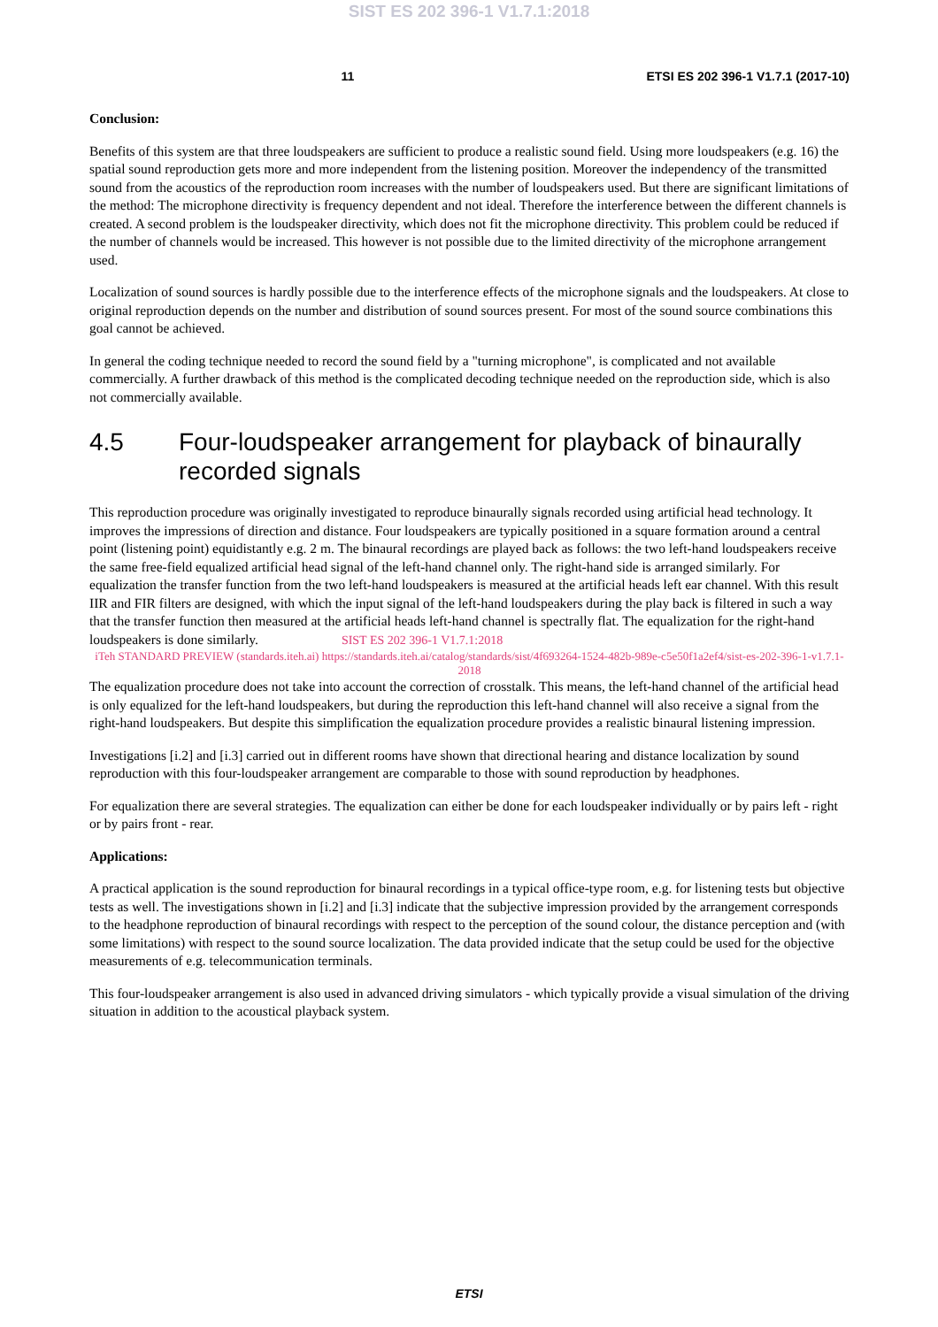SIST ES 202 396-1 V1.7.1:2018
11 ETSI ES 202 396-1 V1.7.1 (2017-10)
Conclusion:
Benefits of this system are that three loudspeakers are sufficient to produce a realistic sound field. Using more loudspeakers (e.g. 16) the spatial sound reproduction gets more and more independent from the listening position. Moreover the independency of the transmitted sound from the acoustics of the reproduction room increases with the number of loudspeakers used. But there are significant limitations of the method: The microphone directivity is frequency dependent and not ideal. Therefore the interference between the different channels is created. A second problem is the loudspeaker directivity, which does not fit the microphone directivity. This problem could be reduced if the number of channels would be increased. This however is not possible due to the limited directivity of the microphone arrangement used.
Localization of sound sources is hardly possible due to the interference effects of the microphone signals and the loudspeakers. At close to original reproduction depends on the number and distribution of sound sources present. For most of the sound source combinations this goal cannot be achieved.
In general the coding technique needed to record the sound field by a "turning microphone", is complicated and not available commercially. A further drawback of this method is the complicated decoding technique needed on the reproduction side, which is also not commercially available.
4.5 Four-loudspeaker arrangement for playback of binaurally recorded signals
This reproduction procedure was originally investigated to reproduce binaurally signals recorded using artificial head technology. It improves the impressions of direction and distance. Four loudspeakers are typically positioned in a square formation around a central point (listening point) equidistantly e.g. 2 m. The binaural recordings are played back as follows: the two left-hand loudspeakers receive the same free-field equalized artificial head signal of the left-hand channel only. The right-hand side is arranged similarly. For equalization the transfer function from the two left-hand loudspeakers is measured at the artificial heads left ear channel. With this result IIR and FIR filters are designed, with which the input signal of the left-hand loudspeakers during the play back is filtered in such a way that the transfer function then measured at the artificial heads left-hand channel is spectrally flat. The equalization for the right-hand loudspeakers is done similarly. SIST ES 202 396-1 V1.7.1:2018
iTeh STANDARD PREVIEW (standards.iteh.ai) https://standards.iteh.ai/catalog/standards/sist/4f693264-1524-482b-989e-c5e50f1a2ef4/sist-es-202-396-1-v1.7.1-2018
The equalization procedure does not take into account the correction of crosstalk. This means, the left-hand channel of the artificial head is only equalized for the left-hand loudspeakers, but during the reproduction this left-hand channel will also receive a signal from the right-hand loudspeakers. But despite this simplification the equalization procedure provides a realistic binaural listening impression.
Investigations [i.2] and [i.3] carried out in different rooms have shown that directional hearing and distance localization by sound reproduction with this four-loudspeaker arrangement are comparable to those with sound reproduction by headphones.
For equalization there are several strategies. The equalization can either be done for each loudspeaker individually or by pairs left - right or by pairs front - rear.
Applications:
A practical application is the sound reproduction for binaural recordings in a typical office-type room, e.g. for listening tests but objective tests as well. The investigations shown in [i.2] and [i.3] indicate that the subjective impression provided by the arrangement corresponds to the headphone reproduction of binaural recordings with respect to the perception of the sound colour, the distance perception and (with some limitations) with respect to the sound source localization. The data provided indicate that the setup could be used for the objective measurements of e.g. telecommunication terminals.
This four-loudspeaker arrangement is also used in advanced driving simulators - which typically provide a visual simulation of the driving situation in addition to the acoustical playback system.
ETSI